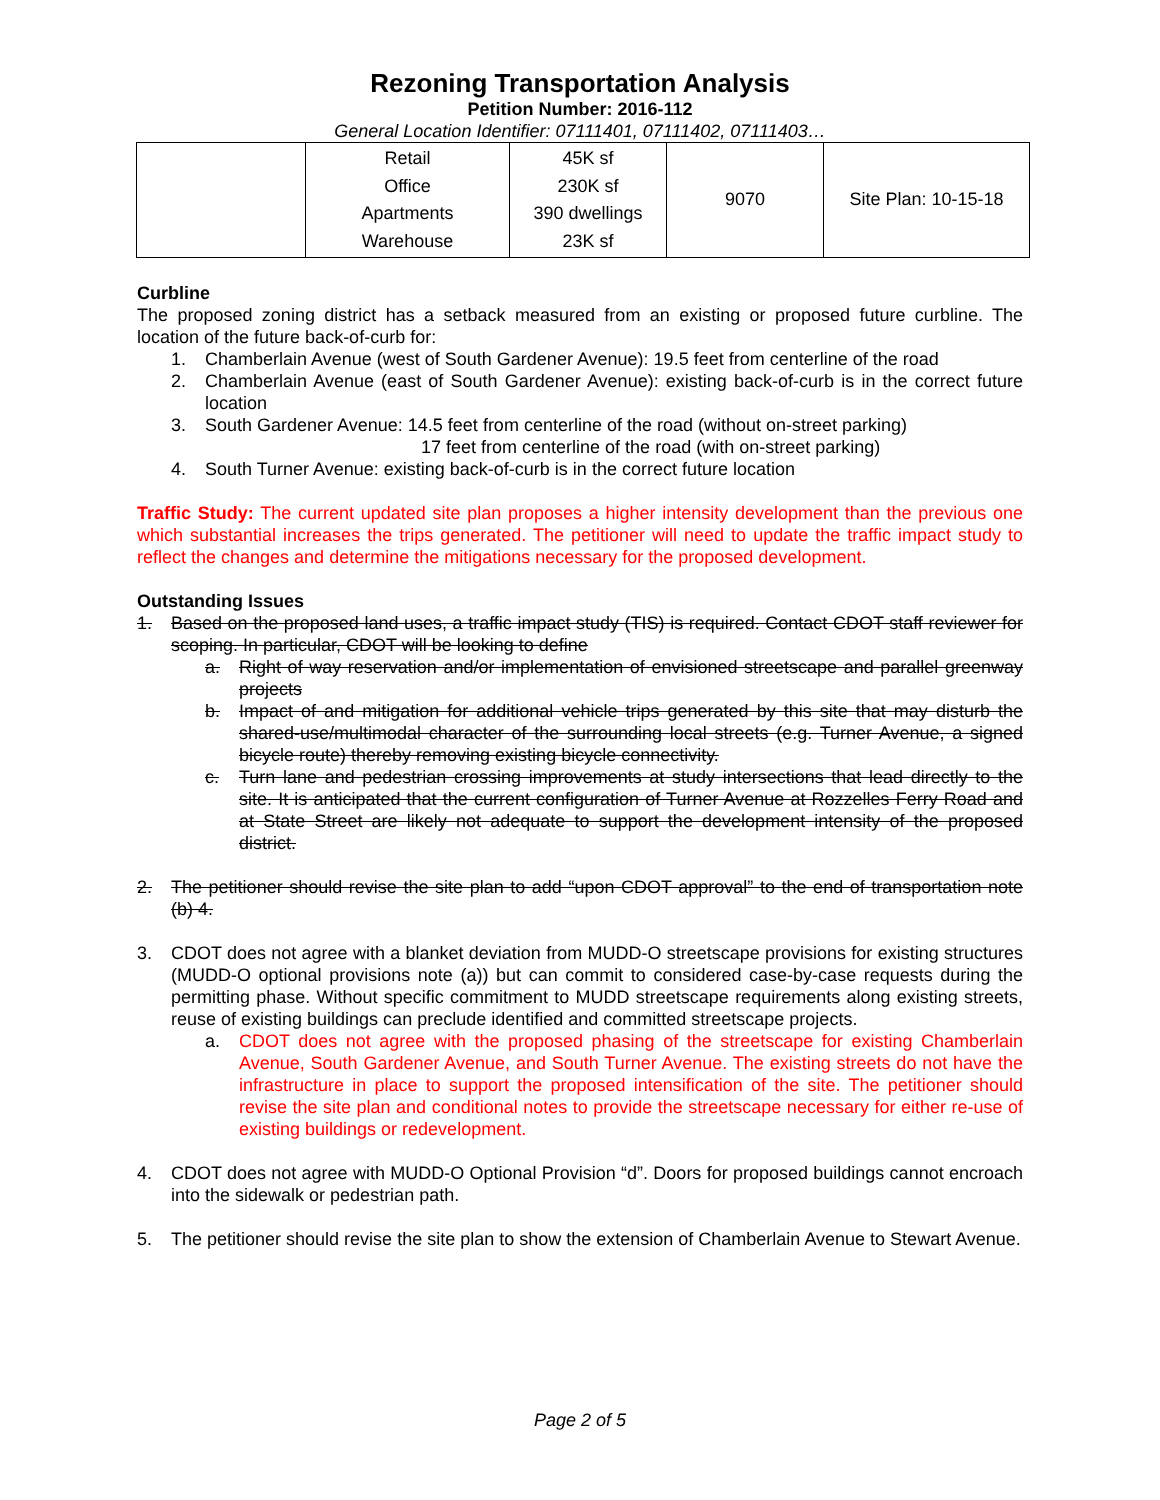Rezoning Transportation Analysis
Petition Number: 2016-112
General Location Identifier: 07111401, 07111402, 07111403…
| | Retail Office Apartments Warehouse | 45K sf 230K sf 390 dwellings 23K sf | 9070 | Site Plan: 10-15-18 |
Curbline
The proposed zoning district has a setback measured from an existing or proposed future curbline. The location of the future back-of-curb for:
1. Chamberlain Avenue (west of South Gardener Avenue): 19.5 feet from centerline of the road
2. Chamberlain Avenue (east of South Gardener Avenue): existing back-of-curb is in the correct future location
3. South Gardener Avenue: 14.5 feet from centerline of the road (without on-street parking)
17 feet from centerline of the road (with on-street parking)
4. South Turner Avenue: existing back-of-curb is in the correct future location
Traffic Study: The current updated site plan proposes a higher intensity development than the previous one which substantial increases the trips generated. The petitioner will need to update the traffic impact study to reflect the changes and determine the mitigations necessary for the proposed development.
Outstanding Issues
1. Based on the proposed land uses, a traffic impact study (TIS) is required. Contact CDOT staff reviewer for scoping. In particular, CDOT will be looking to define
a. Right of way reservation and/or implementation of envisioned streetscape and parallel greenway projects
b. Impact of and mitigation for additional vehicle trips generated by this site that may disturb the shared-use/multimodal character of the surrounding local streets (e.g. Turner Avenue, a signed bicycle route) thereby removing existing bicycle connectivity.
c. Turn lane and pedestrian crossing improvements at study intersections that lead directly to the site. It is anticipated that the current configuration of Turner Avenue at Rozzelles Ferry Road and at State Street are likely not adequate to support the development intensity of the proposed district.
2. The petitioner should revise the site plan to add “upon CDOT approval” to the end of transportation note (b) 4.
3. CDOT does not agree with a blanket deviation from MUDD-O streetscape provisions for existing structures (MUDD-O optional provisions note (a)) but can commit to considered case-by-case requests during the permitting phase. Without specific commitment to MUDD streetscape requirements along existing streets, reuse of existing buildings can preclude identified and committed streetscape projects.
a. CDOT does not agree with the proposed phasing of the streetscape for existing Chamberlain Avenue, South Gardener Avenue, and South Turner Avenue. The existing streets do not have the infrastructure in place to support the proposed intensification of the site. The petitioner should revise the site plan and conditional notes to provide the streetscape necessary for either re-use of existing buildings or redevelopment.
4. CDOT does not agree with MUDD-O Optional Provision “d”. Doors for proposed buildings cannot encroach into the sidewalk or pedestrian path.
5. The petitioner should revise the site plan to show the extension of Chamberlain Avenue to Stewart Avenue.
Page 2 of 5